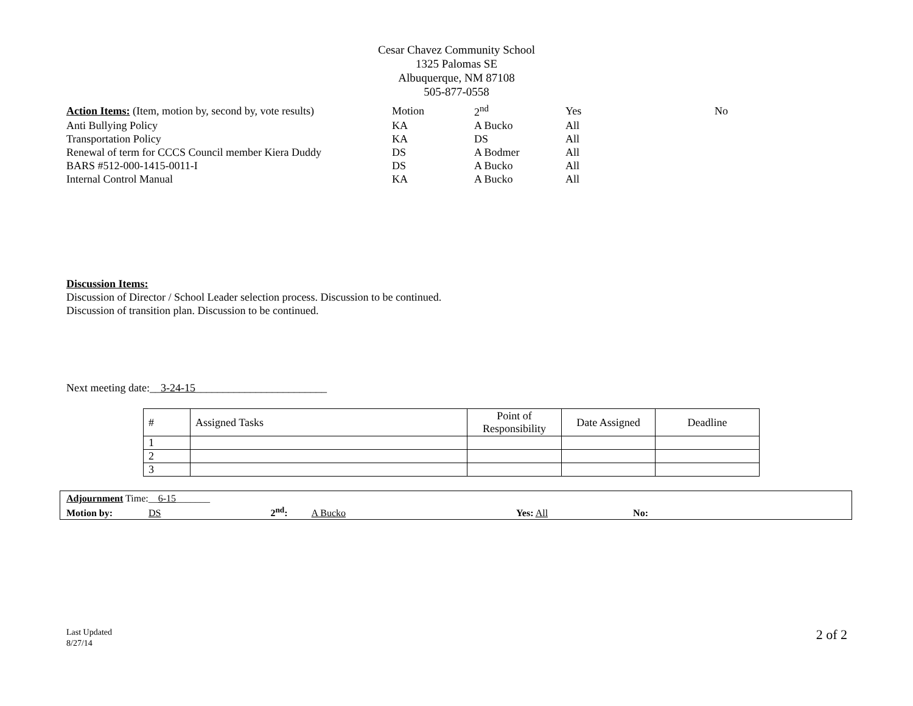Cesar Chavez Community School
1325 Palomas SE
Albuquerque, NM 87108
505-877-0558
| Action Items: (Item, motion by, second by, vote results) | Motion | 2<sup>nd</sup> | Yes | No |
| Anti Bullying Policy | KA | A Bucko | All | |
| Transportation Policy | KA | DS | All | |
| Renewal of term for CCCS Council member Kiera Duddy | DS | A Bodmer | All | |
| BARS #512-000-1415-0011-I | DS | A Bucko | All | |
| Internal Control Manual | KA | A Bucko | All | |
Discussion Items:
Discussion of Director / School Leader selection process. Discussion to be continued.
Discussion of transition plan. Discussion to be continued.
Next meeting date:__3-24-15________________________
| # | Assigned Tasks | Point of Responsibility | Date Assigned | Deadline |
| --- | --- | --- | --- | --- |
| 1 | | | | |
| 2 | | | | |
| 3 | | | | |
Adjournment Time:__6-15_______
Motion by: DS 2<sup>nd</sup>: A Bucko Yes: All No:
Last Updated
8/27/14
2 of 2